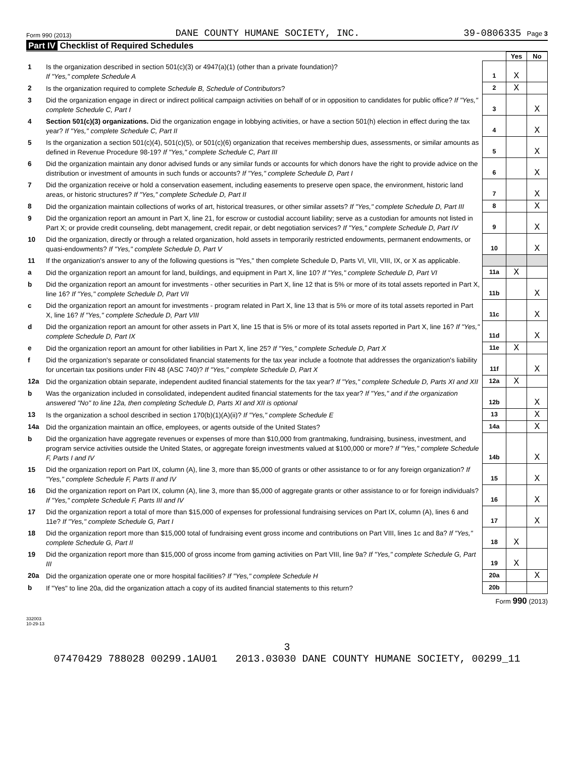Form 990 (2013) DANE COUNTY HUMANE SOCIETY, INC. 39-0806335 Page 3
Part IV Checklist of Required Schedules
| | | | Yes | No |
| 1 | Is the organization described in section 501(c)(3) or 4947(a)(1) (other than a private foundation)? If "Yes," complete Schedule A | 1 | X | |
| 2 | Is the organization required to complete Schedule B, Schedule of Contributors ? | 2 | X | |
| 3 | Did the organization engage in direct or indirect political campaign activities on behalf of or in opposition to candidates for public office? If "Yes," complete Schedule C, Part I | 3 | | X |
| 4 | Section 501(c)(3) organizations. Did the organization engage in lobbying activities, or have a section 501(h) election in effect during the tax year? If "Yes," complete Schedule C, Part II | 4 | | X |
| 5 | Is the organization a section 501(c)(4), 501(c)(5), or 501(c)(6) organization that receives membership dues, assessments, or similar amounts as defined in Revenue Procedure 98-19? If "Yes," complete Schedule C, Part III | 5 | | X |
| 6 | Did the organization maintain any donor advised funds or any similar funds or accounts for which donors have the right to provide advice on the distribution or investment of amounts in such funds or accounts? If "Yes," complete Schedule D, Part I | 6 | | X |
| 7 | Did the organization receive or hold a conservation easement, including easements to preserve open space, the environment, historic land areas, or historic structures? If "Yes," complete Schedule D, Part II | 7 | | X |
| 8 | Did the organization maintain collections of works of art, historical treasures, or other similar assets? If "Yes," complete Schedule D, Part III | 8 | | X |
| 9 | Did the organization report an amount in Part X, line 21, for escrow or custodial account liability; serve as a custodian for amounts not listed in Part X; or provide credit counseling, debt management, credit repair, or debt negotiation services? If "Yes," complete Schedule D, Part IV | 9 | | X |
| 10 | Did the organization, directly or through a related organization, hold assets in temporarily restricted endowments, permanent endowments, or quasi-endowments? If "Yes," complete Schedule D, Part V | 10 | | X |
| 11 | If the organization's answer to any of the following questions is "Yes," then complete Schedule D, Parts VI, VII, VIII, IX, or X as applicable. | | | |
| a | Did the organization report an amount for land, buildings, and equipment in Part X, line 10? If "Yes," complete Schedule D, Part VI | 11a | X | |
| b | Did the organization report an amount for investments - other securities in Part X, line 12 that is 5% or more of its total assets reported in Part X, line 16? If "Yes," complete Schedule D, Part VII | 11b | | X |
| c | Did the organization report an amount for investments - program related in Part X, line 13 that is 5% or more of its total assets reported in Part X, line 16? If "Yes," complete Schedule D, Part VIII | 11c | | X |
| d | Did the organization report an amount for other assets in Part X, line 15 that is 5% or more of its total assets reported in Part X, line 16? If "Yes," complete Schedule D, Part IX | 11d | | X |
| e | Did the organization report an amount for other liabilities in Part X, line 25? If "Yes," complete Schedule D, Part X | 11e | X | |
| f | Did the organization's separate or consolidated financial statements for the tax year include a footnote that addresses the organization's liability for uncertain tax positions under FIN 48 (ASC 740)? If "Yes," complete Schedule D, Part X | 11f | | X |
| 12a | Did the organization obtain separate, independent audited financial statements for the tax year? If "Yes," complete Schedule D, Parts XI and XII | 12a | X | |
| b | Was the organization included in consolidated, independent audited financial statements for the tax year? If "Yes," and if the organization answered "No" to line 12a, then completing Schedule D, Parts XI and XII is optional | 12b | | X |
| 13 | Is the organization a school described in section 170(b)(1)(A)(ii)? If "Yes," complete Schedule E | 13 | | X |
| 14a | Did the organization maintain an office, employees, or agents outside of the United States? | 14a | | X |
| b | Did the organization have aggregate revenues or expenses of more than $10,000 from grantmaking, fundraising, business, investment, and program service activities outside the United States, or aggregate foreign investments valued at $100,000 or more? If "Yes," complete Schedule F, Parts I and IV | 14b | | X |
| 15 | Did the organization report on Part IX, column (A), line 3, more than $5,000 of grants or other assistance to or for any foreign organization? If "Yes," complete Schedule F, Parts II and IV | 15 | | X |
| 16 | Did the organization report on Part IX, column (A), line 3, more than $5,000 of aggregate grants or other assistance to or for foreign individuals? If "Yes," complete Schedule F, Parts III and IV | 16 | | X |
| 17 | Did the organization report a total of more than $15,000 of expenses for professional fundraising services on Part IX, column (A), lines 6 and 11e? If "Yes," complete Schedule G, Part I | 17 | | X |
| 18 | Did the organization report more than $15,000 total of fundraising event gross income and contributions on Part VIII, lines 1c and 8a? If "Yes," complete Schedule G, Part II | 18 | X | |
| 19 | Did the organization report more than $15,000 of gross income from gaming activities on Part VIII, line 9a? If "Yes," complete Schedule G, Part III | 19 | X | |
| 20a | Did the organization operate one or more hospital facilities? If "Yes," complete Schedule H | 20a | | X |
| b | If "Yes" to line 20a, did the organization attach a copy of its audited financial statements to this return? | 20b | | |
Form 990 (2013)
332003
10-29-13
3
07470429 788028 00299.1AU01 2013.03030 DANE COUNTY HUMANE SOCIETY, 00299_11